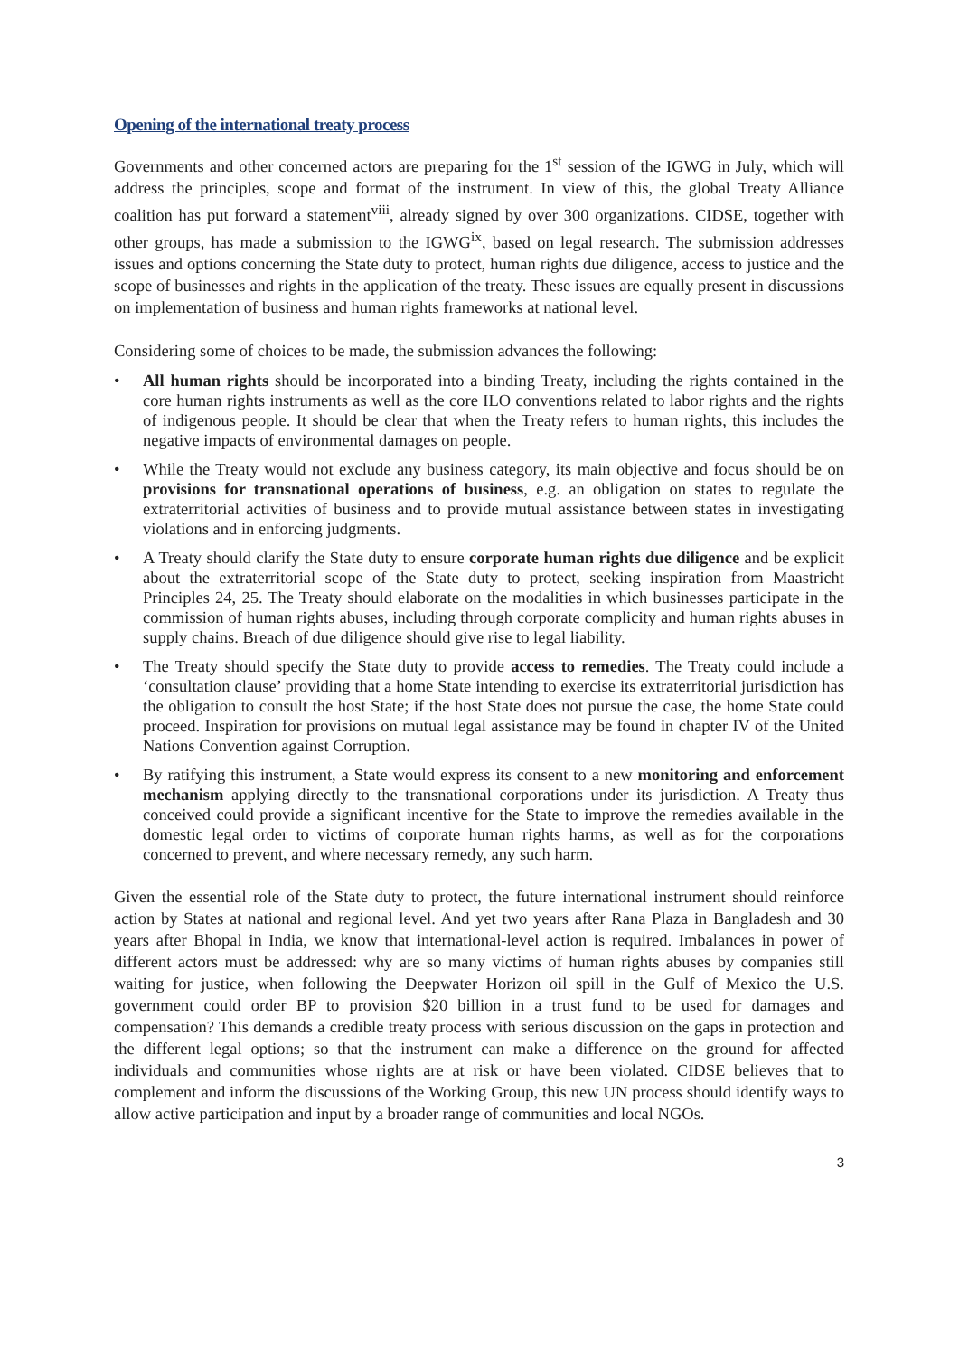Opening of the international treaty process
Governments and other concerned actors are preparing for the 1<sup>st</sup> session of the IGWG in July, which will address the principles, scope and format of the instrument. In view of this, the global Treaty Alliance coalition has put forward a statement<sup>viii</sup>, already signed by over 300 organizations. CIDSE, together with other groups, has made a submission to the IGWG<sup>ix</sup>, based on legal research. The submission addresses issues and options concerning the State duty to protect, human rights due diligence, access to justice and the scope of businesses and rights in the application of the treaty. These issues are equally present in discussions on implementation of business and human rights frameworks at national level.
Considering some of choices to be made, the submission advances the following:
• All human rights should be incorporated into a binding Treaty, including the rights contained in the core human rights instruments as well as the core ILO conventions related to labor rights and the rights of indigenous people. It should be clear that when the Treaty refers to human rights, this includes the negative impacts of environmental damages on people.
• While the Treaty would not exclude any business category, its main objective and focus should be on provisions for transnational operations of business, e.g. an obligation on states to regulate the extraterritorial activities of business and to provide mutual assistance between states in investigating violations and in enforcing judgments.
• A Treaty should clarify the State duty to ensure corporate human rights due diligence and be explicit about the extraterritorial scope of the State duty to protect, seeking inspiration from Maastricht Principles 24, 25. The Treaty should elaborate on the modalities in which businesses participate in the commission of human rights abuses, including through corporate complicity and human rights abuses in supply chains. Breach of due diligence should give rise to legal liability.
• The Treaty should specify the State duty to provide access to remedies. The Treaty could include a ‘consultation clause’ providing that a home State intending to exercise its extraterritorial jurisdiction has the obligation to consult the host State; if the host State does not pursue the case, the home State could proceed. Inspiration for provisions on mutual legal assistance may be found in chapter IV of the United Nations Convention against Corruption.
• By ratifying this instrument, a State would express its consent to a new monitoring and enforcement mechanism applying directly to the transnational corporations under its jurisdiction. A Treaty thus conceived could provide a significant incentive for the State to improve the remedies available in the domestic legal order to victims of corporate human rights harms, as well as for the corporations concerned to prevent, and where necessary remedy, any such harm.
Given the essential role of the State duty to protect, the future international instrument should reinforce action by States at national and regional level. And yet two years after Rana Plaza in Bangladesh and 30 years after Bhopal in India, we know that international-level action is required. Imbalances in power of different actors must be addressed: why are so many victims of human rights abuses by companies still waiting for justice, when following the Deepwater Horizon oil spill in the Gulf of Mexico the U.S. government could order BP to provision $20 billion in a trust fund to be used for damages and compensation? This demands a credible treaty process with serious discussion on the gaps in protection and the different legal options; so that the instrument can make a difference on the ground for affected individuals and communities whose rights are at risk or have been violated. CIDSE believes that to complement and inform the discussions of the Working Group, this new UN process should identify ways to allow active participation and input by a broader range of communities and local NGOs.
3